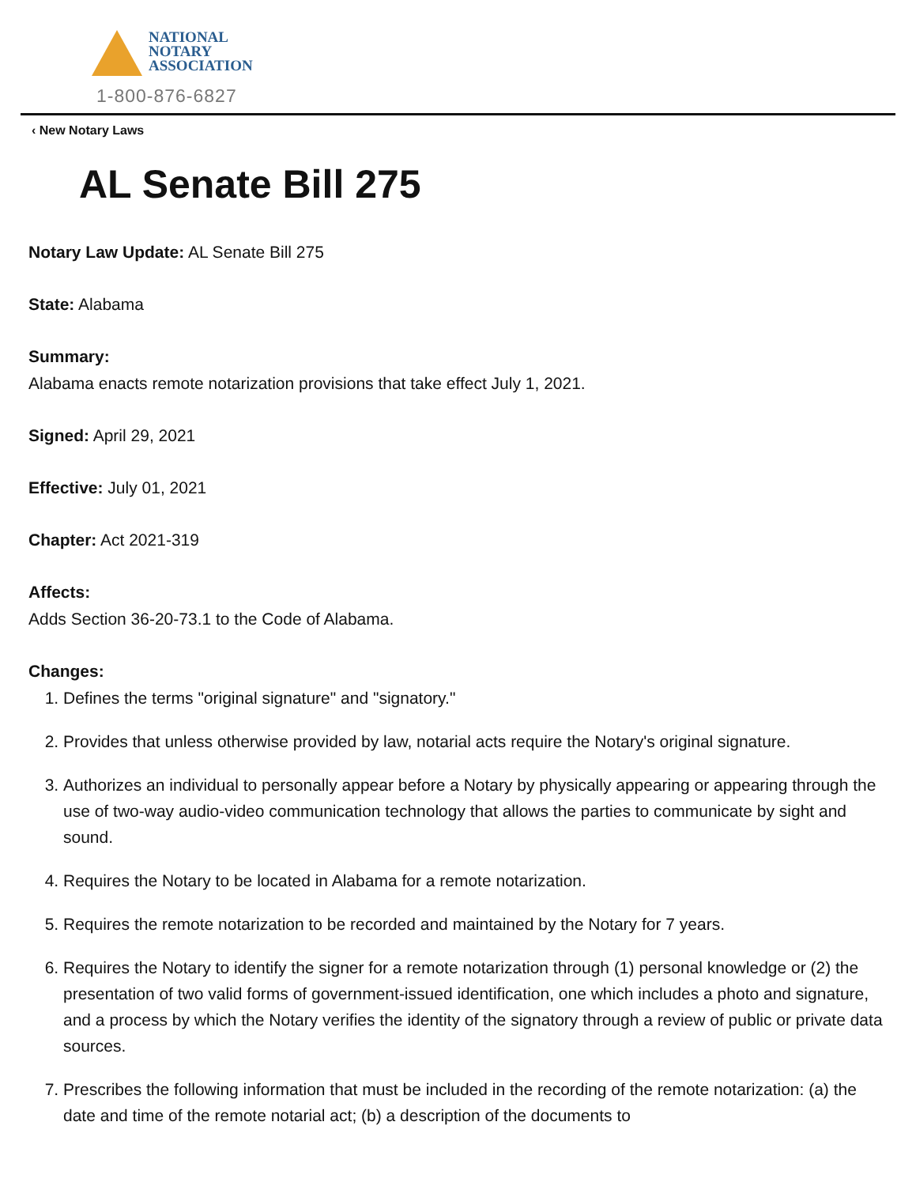NATIONAL
NOTARY
ASSOCIATION
1-800-876-6827
‹ New Notary Laws
AL Senate Bill 275
Notary Law Update: AL Senate Bill 275
State: Alabama
Summary:
Alabama enacts remote notarization provisions that take effect July 1, 2021.
Signed: April 29, 2021
Effective: July 01, 2021
Chapter: Act 2021-319
Affects:
Adds Section 36-20-73.1 to the Code of Alabama.
Changes:
1. Defines the terms "original signature" and "signatory."
2. Provides that unless otherwise provided by law, notarial acts require the Notary's original signature.
3. Authorizes an individual to personally appear before a Notary by physically appearing or appearing through the use of two-way audio-video communication technology that allows the parties to communicate by sight and sound.
4. Requires the Notary to be located in Alabama for a remote notarization.
5. Requires the remote notarization to be recorded and maintained by the Notary for 7 years.
6. Requires the Notary to identify the signer for a remote notarization through (1) personal knowledge or (2) the presentation of two valid forms of government-issued identification, one which includes a photo and signature, and a process by which the Notary verifies the identity of the signatory through a review of public or private data sources.
7. Prescribes the following information that must be included in the recording of the remote notarization: (a) the date and time of the remote notarial act; (b) a description of the documents to